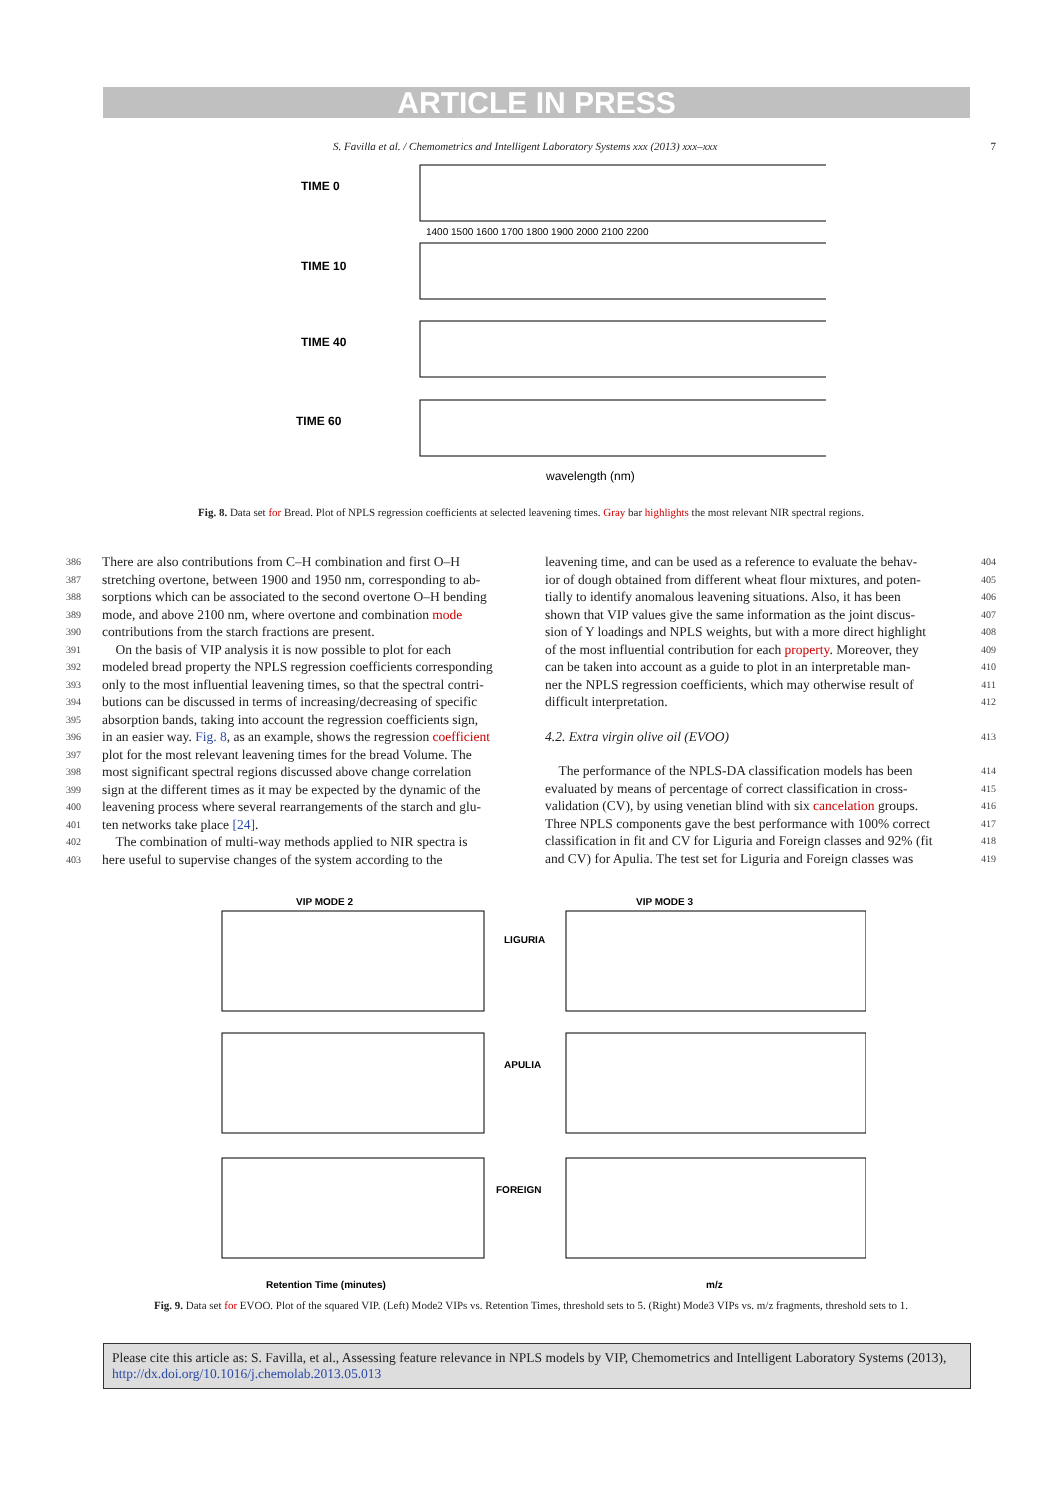ARTICLE IN PRESS
S. Favilla et al. / Chemometrics and Intelligent Laboratory Systems xxx (2013) xxx–xxx 7
TIME 0
TIME 10
TIME 40
TIME 60
1400 1500 1600 1700 1800 1900 2000 2100 2200
wavelength (nm)
Fig. 8. Data set for Bread. Plot of NPLS regression coefficients at selected leavening times. Gray bar highlights the most relevant NIR spectral regions.
386 There are also contributions from C–H combination and first O–H
387 stretching overtone, between 1900 and 1950 nm, corresponding to ab-
388 sorptions which can be associated to the second overtone O–H bending
389 mode, and above 2100 nm, where overtone and combination mode
390 contributions from the starch fractions are present.
391 On the basis of VIP analysis it is now possible to plot for each
392 modeled bread property the NPLS regression coefficients corresponding
393 only to the most influential leavening times, so that the spectral contri-
394 butions can be discussed in terms of increasing/decreasing of specific
395 absorption bands, taking into account the regression coefficients sign,
396 in an easier way. Fig. 8, as an example, shows the regression coefficient
397 plot for the most relevant leavening times for the bread Volume. The
398 most significant spectral regions discussed above change correlation
399 sign at the different times as it may be expected by the dynamic of the
400 leavening process where several rearrangements of the starch and glu-
401 ten networks take place [24].
402 The combination of multi-way methods applied to NIR spectra is
403 here useful to supervise changes of the system according to the
leavening time, and can be used as a reference to evaluate the behav- 404
ior of dough obtained from different wheat flour mixtures, and poten- 405
tially to identify anomalous leavening situations. Also, it has been 406
shown that VIP values give the same information as the joint discus- 407
sion of Y loadings and NPLS weights, but with a more direct highlight 408
of the most influential contribution for each property. Moreover, they 409
can be taken into account as a guide to plot in an interpretable man- 410
ner the NPLS regression coefficients, which may otherwise result of 411
difficult interpretation. 412
4.2. Extra virgin olive oil (EVOO) 413
 The performance of the NPLS-DA classification models has been 414
evaluated by means of percentage of correct classification in cross- 415
validation (CV), by using venetian blind with six cancelation groups. 416
Three NPLS components gave the best performance with 100% correct 417
classification in fit and CV for Liguria and Foreign classes and 92% (fit 418
and CV) for Apulia. The test set for Liguria and Foreign classes was 419
VIP MODE 2
VIP MODE 3
LIGURIA
APULIA
FOREIGN
Retention Time (minutes)
m/z
Fig. 9. Data set for EVOO. Plot of the squared VIP. (Left) Mode2 VIPs vs. Retention Times, threshold sets to 5. (Right) Mode3 VIPs vs. m/z fragments, threshold sets to 1.
Please cite this article as: S. Favilla, et al., Assessing feature relevance in NPLS models by VIP, Chemometrics and Intelligent Laboratory Systems (2013), http://dx.doi.org/10.1016/j.chemolab.2013.05.013